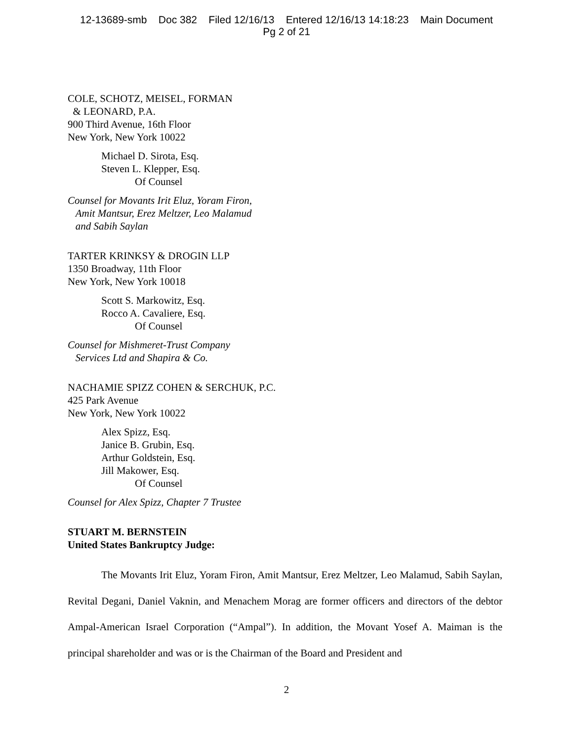12-13689-smb Doc 382 Filed 12/16/13 Entered 12/16/13 14:18:23 Main Document
Pg 2 of 21
COLE, SCHOTZ, MEISEL, FORMAN
& LEONARD, P.A.
900 Third Avenue, 16th Floor
New York, New York 10022
Michael D. Sirota, Esq.
Steven L. Klepper, Esq.
Of Counsel
Counsel for Movants Irit Eluz, Yoram Firon,
Amit Mantsur, Erez Meltzer, Leo Malamud
and Sabih Saylan
TARTER KRINKSY & DROGIN LLP
1350 Broadway, 11th Floor
New York, New York 10018
Scott S. Markowitz, Esq.
Rocco A. Cavaliere, Esq.
Of Counsel
Counsel for Mishmeret-Trust Company
Services Ltd and Shapira & Co.
NACHAMIE SPIZZ COHEN & SERCHUK, P.C.
425 Park Avenue
New York, New York 10022
Alex Spizz, Esq.
Janice B. Grubin, Esq.
Arthur Goldstein, Esq.
Jill Makower, Esq.
Of Counsel
Counsel for Alex Spizz, Chapter 7 Trustee
STUART M. BERNSTEIN
United States Bankruptcy Judge:
The Movants Irit Eluz, Yoram Firon, Amit Mantsur, Erez Meltzer, Leo Malamud, Sabih Saylan, Revital Degani, Daniel Vaknin, and Menachem Morag are former officers and directors of the debtor Ampal-American Israel Corporation (“Ampal”). In addition, the Movant Yosef A. Maiman is the principal shareholder and was or is the Chairman of the Board and President and
2